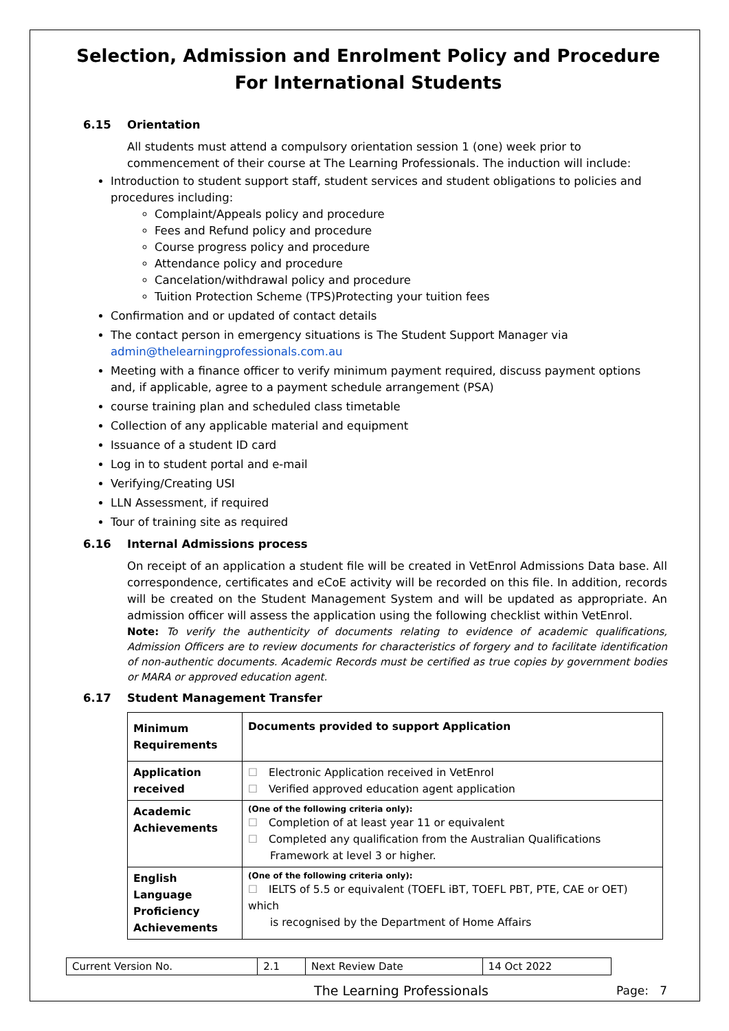Selection, Admission and Enrolment Policy and Procedure
For International Students
6.15 Orientation
All students must attend a compulsory orientation session 1 (one) week prior to commencement of their course at The Learning Professionals. The induction will include:
Introduction to student support staff, student services and student obligations to policies and procedures including:
Complaint/Appeals policy and procedure
Fees and Refund policy and procedure
Course progress policy and procedure
Attendance policy and procedure
Cancelation/withdrawal policy and procedure
Tuition Protection Scheme (TPS)Protecting your tuition fees
Confirmation and or updated of contact details
The contact person in emergency situations is The Student Support Manager via admin@thelearningprofessionals.com.au
Meeting with a finance officer to verify minimum payment required, discuss payment options and, if applicable, agree to a payment schedule arrangement (PSA)
course training plan and scheduled class timetable
Collection of any applicable material and equipment
Issuance of a student ID card
Log in to student portal and e-mail
Verifying/Creating USI
LLN Assessment, if required
Tour of training site as required
6.16 Internal Admissions process
On receipt of an application a student file will be created in VetEnrol Admissions Data base. All correspondence, certificates and eCoE activity will be recorded on this file. In addition, records will be created on the Student Management System and will be updated as appropriate. An admission officer will assess the application using the following checklist within VetEnrol.
Note: To verify the authenticity of documents relating to evidence of academic qualifications, Admission Officers are to review documents for characteristics of forgery and to facilitate identification of non-authentic documents. Academic Records must be certified as true copies by government bodies or MARA or approved education agent.
6.17 Student Management Transfer
| Minimum Requirements | Documents provided to support Application |
| --- | --- |
| Application received | ☐ Electronic Application received in VetEnrol ☐ Verified approved education agent application |
| Academic Achievements | (One of the following criteria only): ☐ Completion of at least year 11 or equivalent ☐ Completed any qualification from the Australian Qualifications Framework at level 3 or higher. |
| English Language Proficiency Achievements | (One of the following criteria only): ☐ IELTS of 5.5 or equivalent (TOEFL iBT, TOEFL PBT, PTE, CAE or OET) which is recognised by the Department of Home Affairs |
| Current Version No. | 2.1 | Next Review Date | 14 Oct 2022 |
The Learning Professionals Page: 7